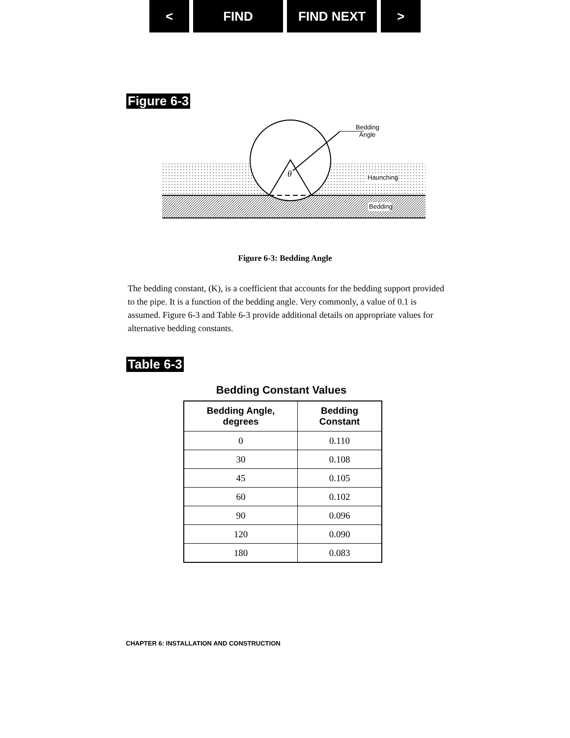< FIND FIND NEXT >
Figure 6-3
θ
Bedding
Angle
Haunching
Bedding
Figure 6-3: Bedding Angle
The bedding constant, (K), is a coefficient that accounts for the bedding support provided to the pipe. It is a function of the bedding angle. Very commonly, a value of 0.1 is assumed. Figure 6-3 and Table 6-3 provide additional details on appropriate values for alternative bedding constants.
Table 6-3
Bedding Constant Values
| Bedding Angle, degrees | Bedding Constant |
| --- | --- |
| 0 | 0.110 |
| 30 | 0.108 |
| 45 | 0.105 |
| 60 | 0.102 |
| 90 | 0.096 |
| 120 | 0.090 |
| 180 | 0.083 |
CHAPTER 6: INSTALLATION AND CONSTRUCTION